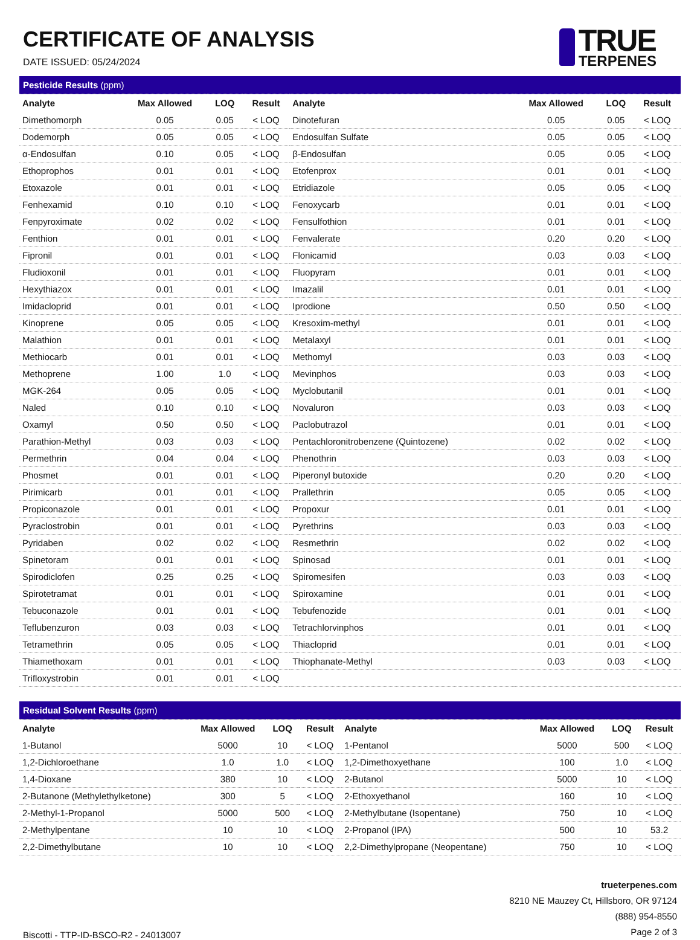CERTIFICATE OF ANALYSIS
DATE ISSUED: 05/24/2024
TRUE
TERPENES
| Pesticide Results (ppm) | | | | | | | |
| Analyte | Max Allowed | LOQ | Result | Analyte | Max Allowed | LOQ | Result |
| Dimethomorph | 0.05 | 0.05 | < LOQ | Dinotefuran | 0.05 | 0.05 | < LOQ |
| Dodemorph | 0.05 | 0.05 | < LOQ | Endosulfan Sulfate | 0.05 | 0.05 | < LOQ |
| α-Endosulfan | 0.10 | 0.05 | < LOQ | β-Endosulfan | 0.05 | 0.05 | < LOQ |
| Ethoprophos | 0.01 | 0.01 | < LOQ | Etofenprox | 0.01 | 0.01 | < LOQ |
| Etoxazole | 0.01 | 0.01 | < LOQ | Etridiazole | 0.05 | 0.05 | < LOQ |
| Fenhexamid | 0.10 | 0.10 | < LOQ | Fenoxycarb | 0.01 | 0.01 | < LOQ |
| Fenpyroximate | 0.02 | 0.02 | < LOQ | Fensulfothion | 0.01 | 0.01 | < LOQ |
| Fenthion | 0.01 | 0.01 | < LOQ | Fenvalerate | 0.20 | 0.20 | < LOQ |
| Fipronil | 0.01 | 0.01 | < LOQ | Flonicamid | 0.03 | 0.03 | < LOQ |
| Fludioxonil | 0.01 | 0.01 | < LOQ | Fluopyram | 0.01 | 0.01 | < LOQ |
| Hexythiazox | 0.01 | 0.01 | < LOQ | Imazalil | 0.01 | 0.01 | < LOQ |
| Imidacloprid | 0.01 | 0.01 | < LOQ | Iprodione | 0.50 | 0.50 | < LOQ |
| Kinoprene | 0.05 | 0.05 | < LOQ | Kresoxim-methyl | 0.01 | 0.01 | < LOQ |
| Malathion | 0.01 | 0.01 | < LOQ | Metalaxyl | 0.01 | 0.01 | < LOQ |
| Methiocarb | 0.01 | 0.01 | < LOQ | Methomyl | 0.03 | 0.03 | < LOQ |
| Methoprene | 1.00 | 1.0 | < LOQ | Mevinphos | 0.03 | 0.03 | < LOQ |
| MGK-264 | 0.05 | 0.05 | < LOQ | Myclobutanil | 0.01 | 0.01 | < LOQ |
| Naled | 0.10 | 0.10 | < LOQ | Novaluron | 0.03 | 0.03 | < LOQ |
| Oxamyl | 0.50 | 0.50 | < LOQ | Paclobutrazol | 0.01 | 0.01 | < LOQ |
| Parathion-Methyl | 0.03 | 0.03 | < LOQ | Pentachloronitrobenzene (Quintozene) | 0.02 | 0.02 | < LOQ |
| Permethrin | 0.04 | 0.04 | < LOQ | Phenothrin | 0.03 | 0.03 | < LOQ |
| Phosmet | 0.01 | 0.01 | < LOQ | Piperonyl butoxide | 0.20 | 0.20 | < LOQ |
| Pirimicarb | 0.01 | 0.01 | < LOQ | Prallethrin | 0.05 | 0.05 | < LOQ |
| Propiconazole | 0.01 | 0.01 | < LOQ | Propoxur | 0.01 | 0.01 | < LOQ |
| Pyraclostrobin | 0.01 | 0.01 | < LOQ | Pyrethrins | 0.03 | 0.03 | < LOQ |
| Pyridaben | 0.02 | 0.02 | < LOQ | Resmethrin | 0.02 | 0.02 | < LOQ |
| Spinetoram | 0.01 | 0.01 | < LOQ | Spinosad | 0.01 | 0.01 | < LOQ |
| Spirodiclofen | 0.25 | 0.25 | < LOQ | Spiromesifen | 0.03 | 0.03 | < LOQ |
| Spirotetramat | 0.01 | 0.01 | < LOQ | Spiroxamine | 0.01 | 0.01 | < LOQ |
| Tebuconazole | 0.01 | 0.01 | < LOQ | Tebufenozide | 0.01 | 0.01 | < LOQ |
| Teflubenzuron | 0.03 | 0.03 | < LOQ | Tetrachlorvinphos | 0.01 | 0.01 | < LOQ |
| Tetramethrin | 0.05 | 0.05 | < LOQ | Thiacloprid | 0.01 | 0.01 | < LOQ |
| Thiamethoxam | 0.01 | 0.01 | < LOQ | Thiophanate-Methyl | 0.03 | 0.03 | < LOQ |
| Trifloxystrobin | 0.01 | 0.01 | < LOQ | | | | |
| Residual Solvent Results (ppm) | | | | | | | |
| Analyte | Max Allowed | LOQ | Result | Analyte | Max Allowed | LOQ | Result |
| 1-Butanol | 5000 | 10 | < LOQ | 1-Pentanol | 5000 | 500 | < LOQ |
| 1,2-Dichloroethane | 1.0 | 1.0 | < LOQ | 1,2-Dimethoxyethane | 100 | 1.0 | < LOQ |
| 1,4-Dioxane | 380 | 10 | < LOQ | 2-Butanol | 5000 | 10 | < LOQ |
| 2-Butanone (Methylethylketone) | 300 | 5 | < LOQ | 2-Ethoxyethanol | 160 | 10 | < LOQ |
| 2-Methyl-1-Propanol | 5000 | 500 | < LOQ | 2-Methylbutane (Isopentane) | 750 | 10 | < LOQ |
| 2-Methylpentane | 10 | 10 | < LOQ | 2-Propanol (IPA) | 500 | 10 | 53.2 |
| 2,2-Dimethylbutane | 10 | 10 | < LOQ | 2,2-Dimethylpropane (Neopentane) | 750 | 10 | < LOQ |
Biscotti - TTP-ID-BSCO-R2 - 24013007
trueterpenes.com
8210 NE Mauzey Ct, Hillsboro, OR 97124
(888) 954-8550
Page 2 of 3